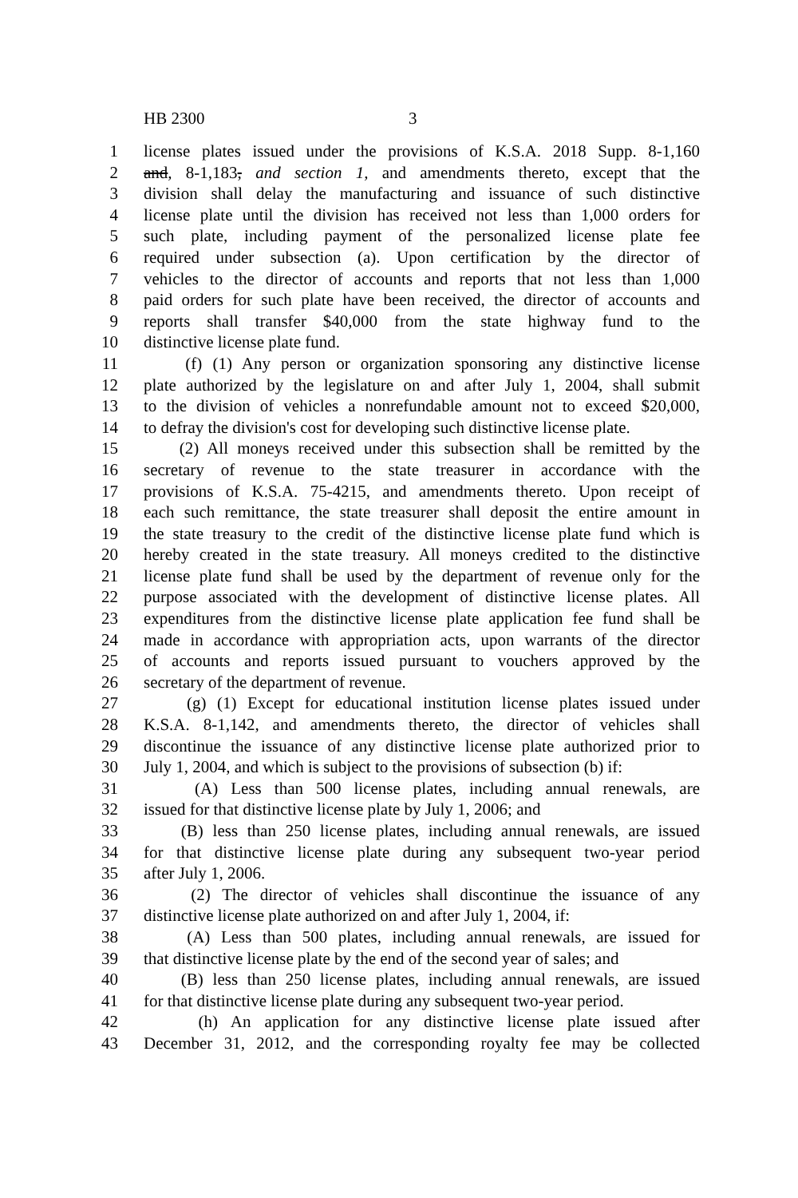HB 2300 3
1 license plates issued under the provisions of K.S.A. 2018 Supp. 8-1,160
2 and, 8-1,183, and section 1, and amendments thereto, except that the
3 division shall delay the manufacturing and issuance of such distinctive
4 license plate until the division has received not less than 1,000 orders for
5 such plate, including payment of the personalized license plate fee
6 required under subsection (a). Upon certification by the director of
7 vehicles to the director of accounts and reports that not less than 1,000
8 paid orders for such plate have been received, the director of accounts and
9 reports shall transfer $40,000 from the state highway fund to the
10 distinctive license plate fund.
11 (f) (1) Any person or organization sponsoring any distinctive license
12 plate authorized by the legislature on and after July 1, 2004, shall submit
13 to the division of vehicles a nonrefundable amount not to exceed $20,000,
14 to defray the division's cost for developing such distinctive license plate.
15 (2) All moneys received under this subsection shall be remitted by the
16 secretary of revenue to the state treasurer in accordance with the
17 provisions of K.S.A. 75-4215, and amendments thereto. Upon receipt of
18 each such remittance, the state treasurer shall deposit the entire amount in
19 the state treasury to the credit of the distinctive license plate fund which is
20 hereby created in the state treasury. All moneys credited to the distinctive
21 license plate fund shall be used by the department of revenue only for the
22 purpose associated with the development of distinctive license plates. All
23 expenditures from the distinctive license plate application fee fund shall be
24 made in accordance with appropriation acts, upon warrants of the director
25 of accounts and reports issued pursuant to vouchers approved by the
26 secretary of the department of revenue.
27 (g) (1) Except for educational institution license plates issued under
28 K.S.A. 8-1,142, and amendments thereto, the director of vehicles shall
29 discontinue the issuance of any distinctive license plate authorized prior to
30 July 1, 2004, and which is subject to the provisions of subsection (b) if:
31 (A) Less than 500 license plates, including annual renewals, are
32 issued for that distinctive license plate by July 1, 2006; and
33 (B) less than 250 license plates, including annual renewals, are issued
34 for that distinctive license plate during any subsequent two-year period
35 after July 1, 2006.
36 (2) The director of vehicles shall discontinue the issuance of any
37 distinctive license plate authorized on and after July 1, 2004, if:
38 (A) Less than 500 plates, including annual renewals, are issued for
39 that distinctive license plate by the end of the second year of sales; and
40 (B) less than 250 license plates, including annual renewals, are issued
41 for that distinctive license plate during any subsequent two-year period.
42 (h) An application for any distinctive license plate issued after
43 December 31, 2012, and the corresponding royalty fee may be collected